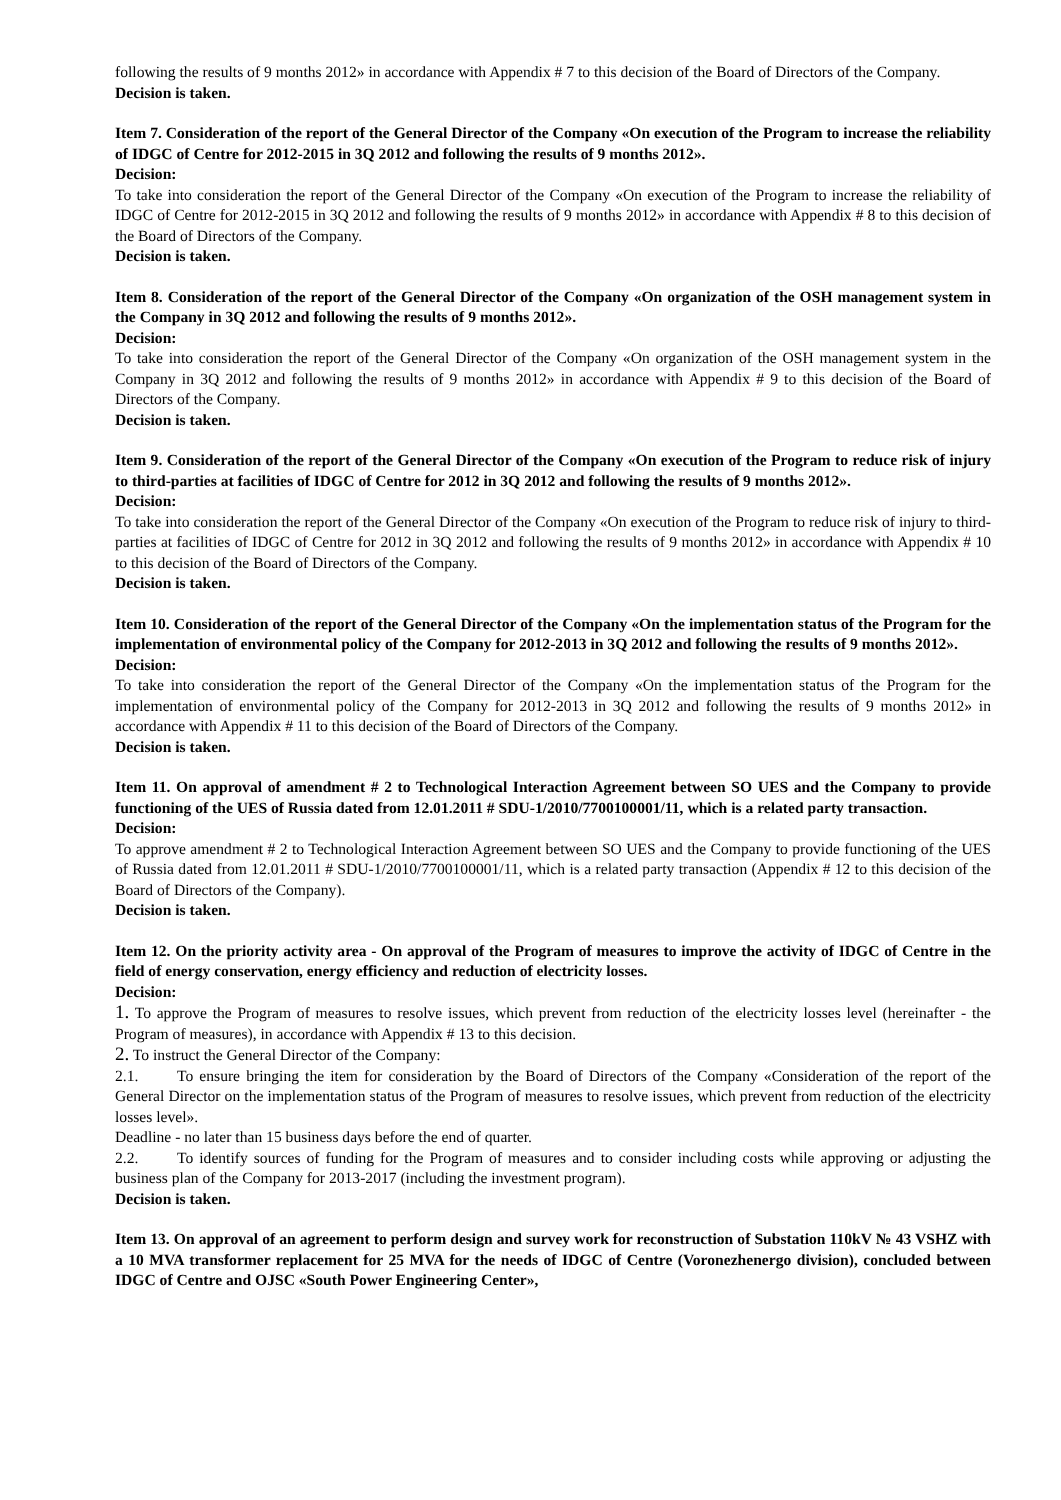following the results of 9 months 2012» in accordance with Appendix # 7 to this decision of the Board of Directors of the Company.
Decision is taken.
Item 7. Consideration of the report of the General Director of the Company «On execution of the Program to increase the reliability of IDGC of Centre for 2012-2015 in 3Q 2012 and following the results of 9 months 2012».
Decision:
To take into consideration the report of the General Director of the Company «On execution of the Program to increase the reliability of IDGC of Centre for 2012-2015 in 3Q 2012 and following the results of 9 months 2012» in accordance with Appendix # 8 to this decision of the Board of Directors of the Company.
Decision is taken.
Item 8. Consideration of the report of the General Director of the Company «On organization of the OSH management system in the Company in 3Q 2012 and following the results of 9 months 2012».
Decision:
To take into consideration the report of the General Director of the Company «On organization of the OSH management system in the Company in 3Q 2012 and following the results of 9 months 2012» in accordance with Appendix # 9 to this decision of the Board of Directors of the Company.
Decision is taken.
Item 9. Consideration of the report of the General Director of the Company «On execution of the Program to reduce risk of injury to third-parties at facilities of IDGC of Centre for 2012 in 3Q 2012 and following the results of 9 months 2012».
Decision:
To take into consideration the report of the General Director of the Company «On execution of the Program to reduce risk of injury to third-parties at facilities of IDGC of Centre for 2012 in 3Q 2012 and following the results of 9 months 2012» in accordance with Appendix # 10 to this decision of the Board of Directors of the Company.
Decision is taken.
Item 10. Consideration of the report of the General Director of the Company «On the implementation status of the Program for the implementation of environmental policy of the Company for 2012-2013 in 3Q 2012 and following the results of 9 months 2012».
Decision:
To take into consideration the report of the General Director of the Company «On the implementation status of the Program for the implementation of environmental policy of the Company for 2012-2013 in 3Q 2012 and following the results of 9 months 2012» in accordance with Appendix # 11 to this decision of the Board of Directors of the Company.
Decision is taken.
Item 11. On approval of amendment # 2 to Technological Interaction Agreement between SO UES and the Company to provide functioning of the UES of Russia dated from 12.01.2011 # SDU-1/2010/7700100001/11, which is a related party transaction.
Decision:
To approve amendment # 2 to Technological Interaction Agreement between SO UES and the Company to provide functioning of the UES of Russia dated from 12.01.2011 # SDU-1/2010/7700100001/11, which is a related party transaction (Appendix # 12 to this decision of the Board of Directors of the Company).
Decision is taken.
Item 12. On the priority activity area - On approval of the Program of measures to improve the activity of IDGC of Centre in the field of energy conservation, energy efficiency and reduction of electricity losses.
Decision:
1. To approve the Program of measures to resolve issues, which prevent from reduction of the electricity losses level (hereinafter - the Program of measures), in accordance with Appendix # 13 to this decision.
2. To instruct the General Director of the Company:
2.1. To ensure bringing the item for consideration by the Board of Directors of the Company «Consideration of the report of the General Director on the implementation status of the Program of measures to resolve issues, which prevent from reduction of the electricity losses level».
Deadline - no later than 15 business days before the end of quarter.
2.2. To identify sources of funding for the Program of measures and to consider including costs while approving or adjusting the business plan of the Company for 2013-2017 (including the investment program).
Decision is taken.
Item 13. On approval of an agreement to perform design and survey work for reconstruction of Substation 110kV № 43 VSHZ with a 10 MVA transformer replacement for 25 MVA for the needs of IDGC of Centre (Voronezhenergo division), concluded between IDGC of Centre and OJSC «South Power Engineering Center»,